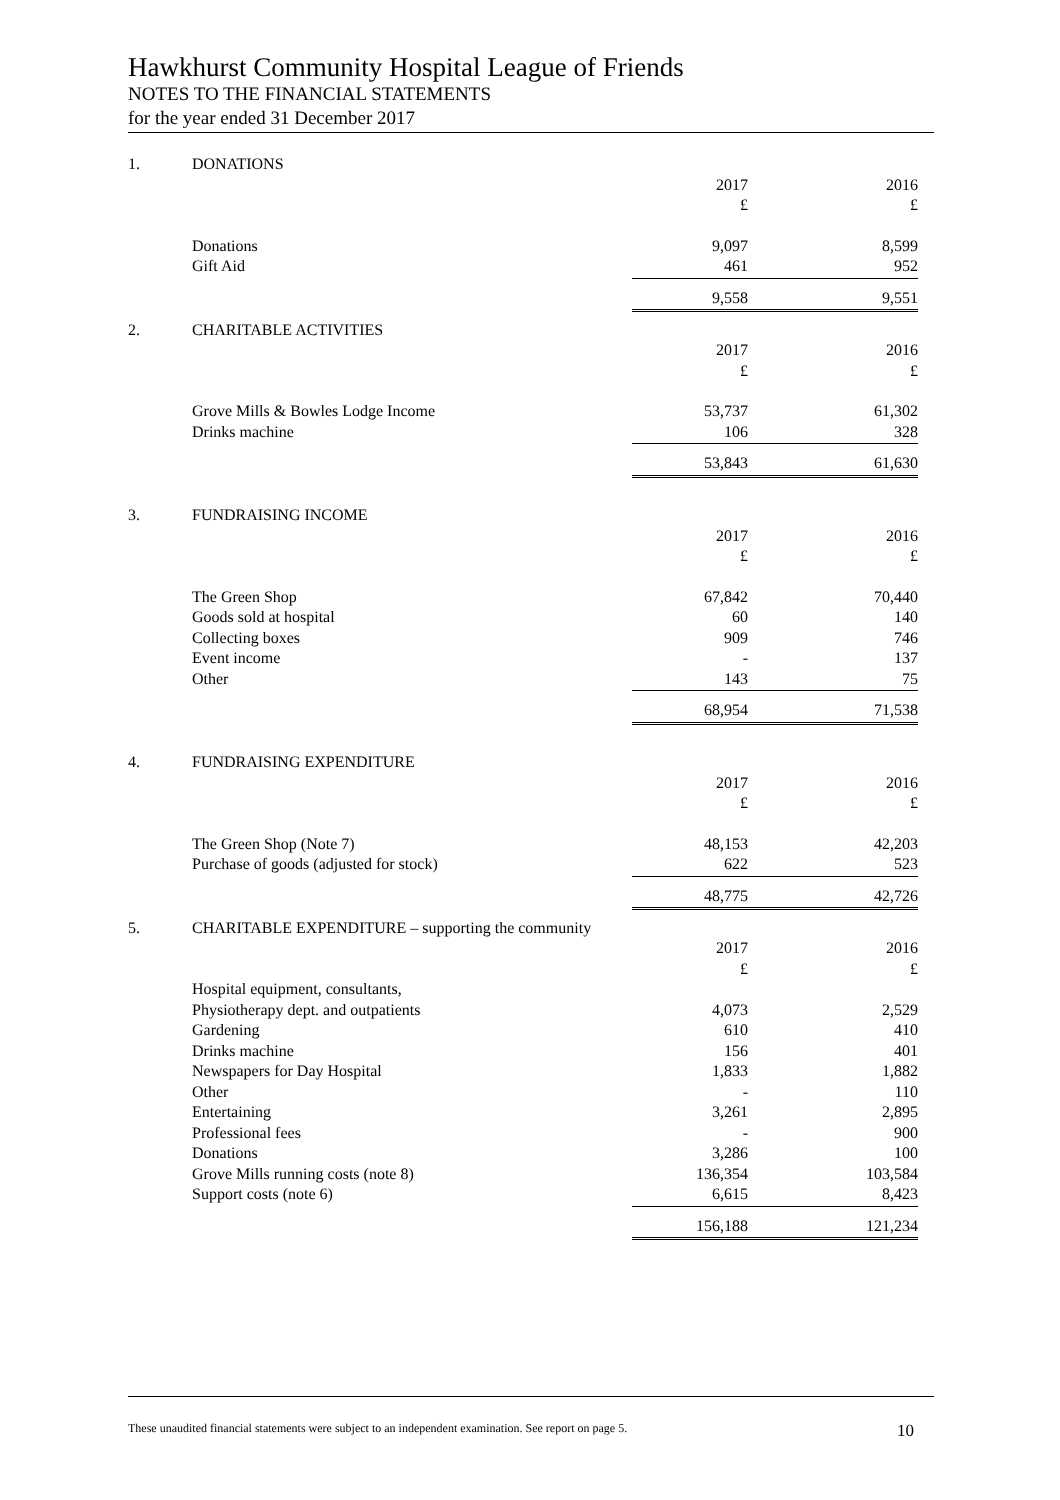Hawkhurst Community Hospital League of Friends
NOTES TO THE FINANCIAL STATEMENTS
for the year ended 31 December 2017
| 1. | DONATIONS | | |
| | | 2017 | 2016 |
| | | £ | £ |
| | Donations | 9,097 | 8,599 |
| | Gift Aid | 461 | 952 |
| | | 9,558 | 9,551 |
| 2. | CHARITABLE ACTIVITIES | | |
| | | 2017 | 2016 |
| | | £ | £ |
| | Grove Mills & Bowles Lodge Income | 53,737 | 61,302 |
| | Drinks machine | 106 | 328 |
| | | 53,843 | 61,630 |
| 3. | FUNDRAISING INCOME | | |
| | | 2017 | 2016 |
| | | £ | £ |
| | The Green Shop | 67,842 | 70,440 |
| | Goods sold at hospital | 60 | 140 |
| | Collecting boxes | 909 | 746 |
| | Event income | - | 137 |
| | Other | 143 | 75 |
| | | 68,954 | 71,538 |
| 4. | FUNDRAISING EXPENDITURE | | |
| | | 2017 | 2016 |
| | | £ | £ |
| | The Green Shop (Note 7) | 48,153 | 42,203 |
| | Purchase of goods (adjusted for stock) | 622 | 523 |
| | | 48,775 | 42,726 |
| 5. | CHARITABLE EXPENDITURE – supporting the community | | |
| | | 2017 | 2016 |
| | | £ | £ |
| | Hospital equipment, consultants, | | |
| | Physiotherapy dept. and outpatients | 4,073 | 2,529 |
| | Gardening | 610 | 410 |
| | Drinks machine | 156 | 401 |
| | Newspapers for Day Hospital | 1,833 | 1,882 |
| | Other | - | 110 |
| | Entertaining | 3,261 | 2,895 |
| | Professional fees | - | 900 |
| | Donations | 3,286 | 100 |
| | Grove Mills running costs (note 8) | 136,354 | 103,584 |
| | Support costs (note 6) | 6,615 | 8,423 |
| | | 156,188 | 121,234 |
These unaudited financial statements were subject to an independent examination. See report on page 5. 10